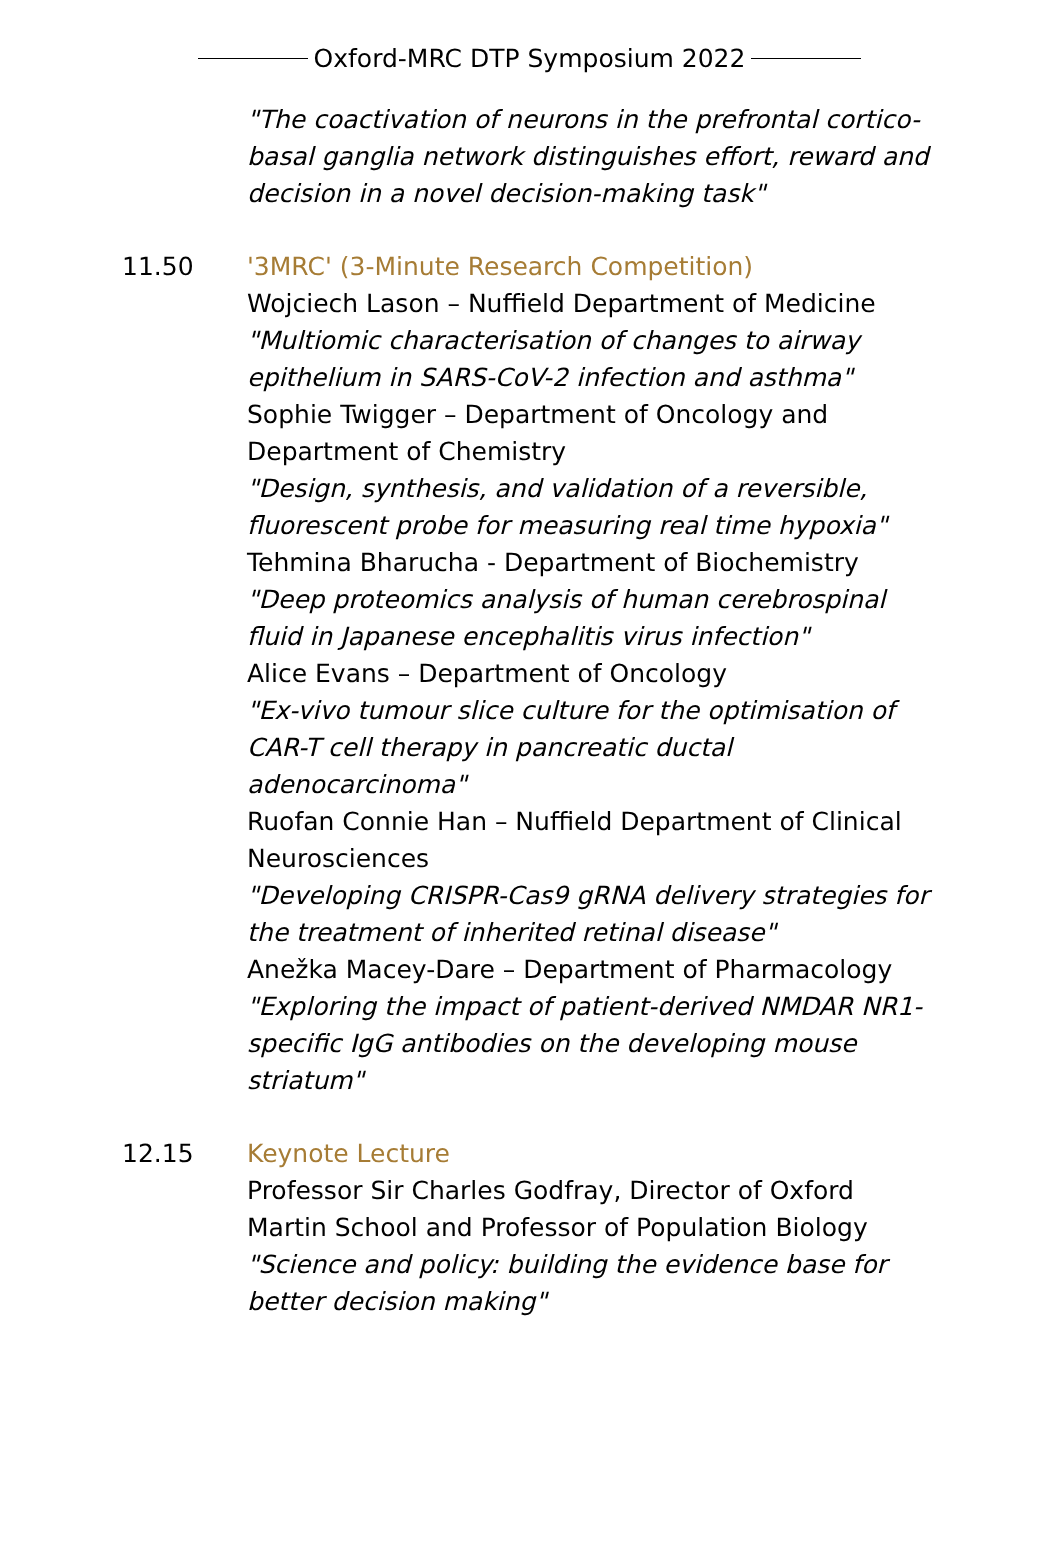Oxford-MRC DTP Symposium 2022
"The coactivation of neurons in the prefrontal cortico-basal ganglia network distinguishes effort, reward and decision in a novel decision-making task"
11.50 '3MRC' (3-Minute Research Competition)
Wojciech Lason – Nuffield Department of Medicine
"Multiomic characterisation of changes to airway epithelium in SARS-CoV-2 infection and asthma"
Sophie Twigger – Department of Oncology and Department of Chemistry
"Design, synthesis, and validation of a reversible, fluorescent probe for measuring real time hypoxia"
Tehmina Bharucha - Department of Biochemistry
"Deep proteomics analysis of human cerebrospinal fluid in Japanese encephalitis virus infection"
Alice Evans – Department of Oncology
"Ex-vivo tumour slice culture for the optimisation of CAR-T cell therapy in pancreatic ductal adenocarcinoma"
Ruofan Connie Han – Nuffield Department of Clinical Neurosciences
"Developing CRISPR-Cas9 gRNA delivery strategies for the treatment of inherited retinal disease"
Anežka Macey-Dare – Department of Pharmacology
"Exploring the impact of patient-derived NMDAR NR1-specific IgG antibodies on the developing mouse striatum"
12.15 Keynote Lecture
Professor Sir Charles Godfray, Director of Oxford Martin School and Professor of Population Biology
"Science and policy: building the evidence base for better decision making"